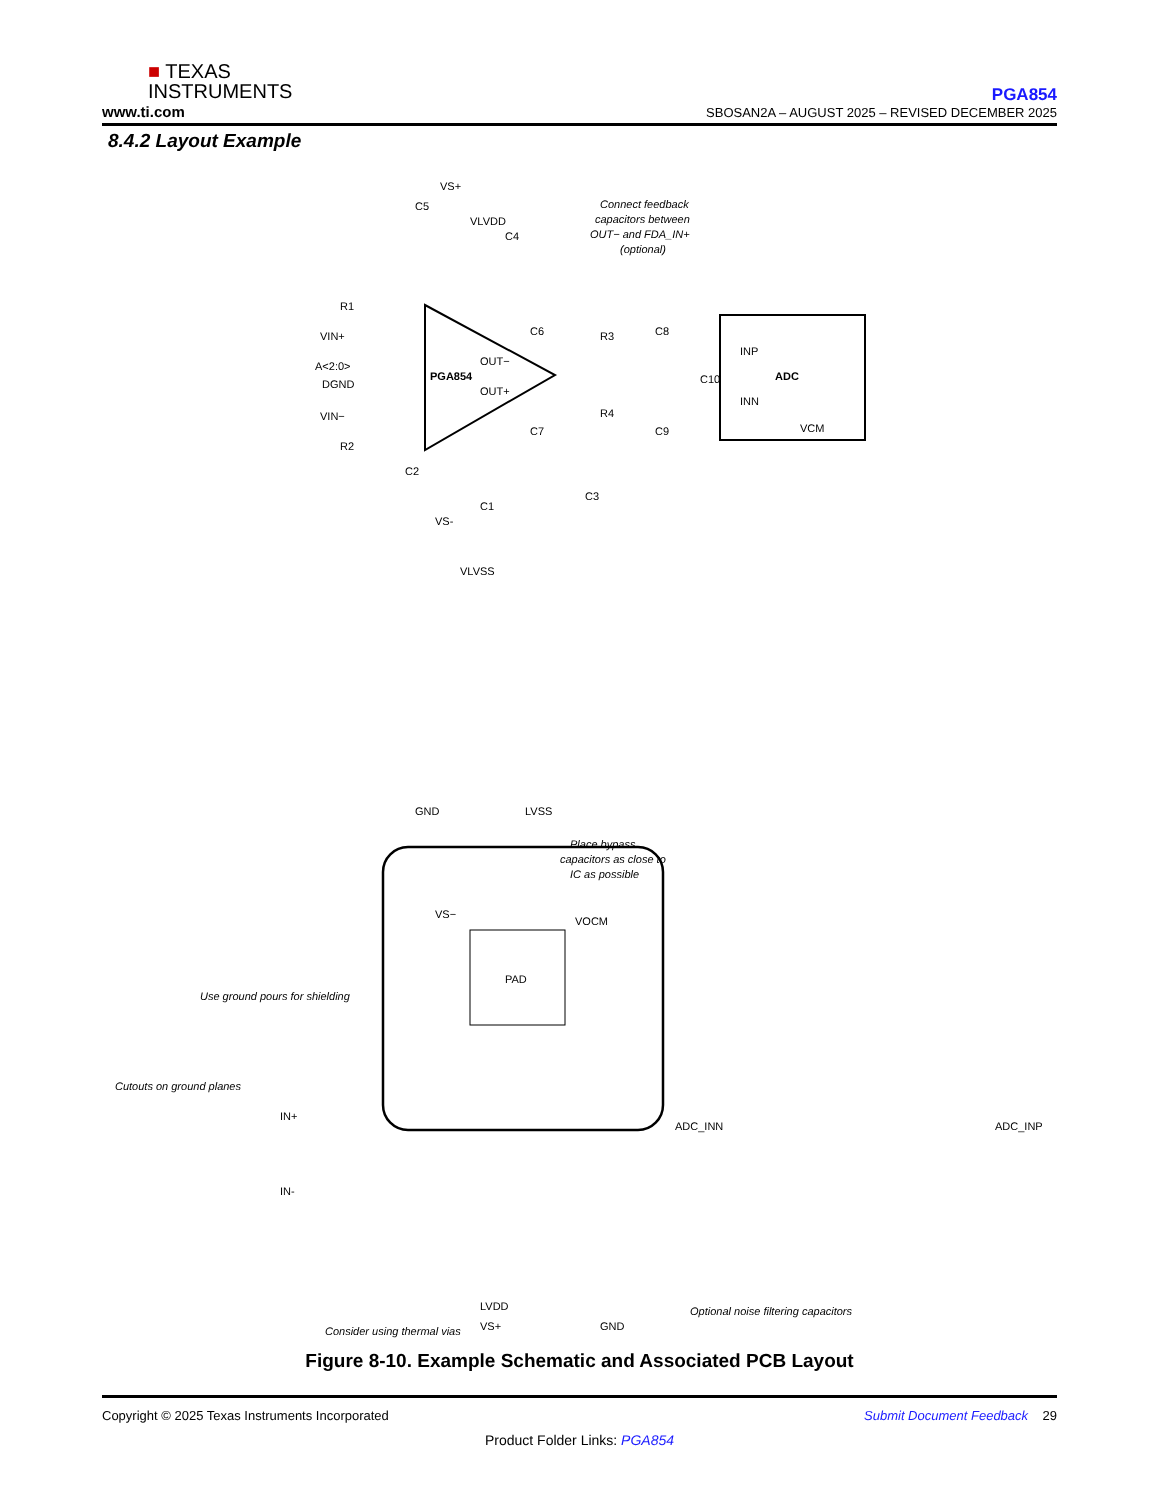■ TEXAS
INSTRUMENTS
www.ti.com
PGA854
SBOSAN2A – AUGUST 2025 – REVISED DECEMBER 2025
8.4.2 Layout Example
PGA854
OUT−
OUT+
VIN+
A<2:0>
DGND
VIN−
VS+
VLVDD
VS-
VLVSS
ADC
INP
INN
VCM
Connect feedback
capacitors between
OUT− and FDA_IN+
(optional)
C6
R3
C8
C10
R4
C7
C9
C3
R1
R2
C2
C1
C5
C4
PAD
GND
LVSS
VOCM
VS−
Place bypass
capacitors as close to
IC as possible
Use ground pours for shielding
Cutouts on ground planes
IN+
IN-
ADC_INN
ADC_INP
Consider using thermal vias
Optional noise filtering capacitors
LVDD
VS+
GND
Figure 8-10. Example Schematic and Associated PCB Layout
Copyright © 2025 Texas Instruments Incorporated Submit Document Feedback 29
Product Folder Links: PGA854